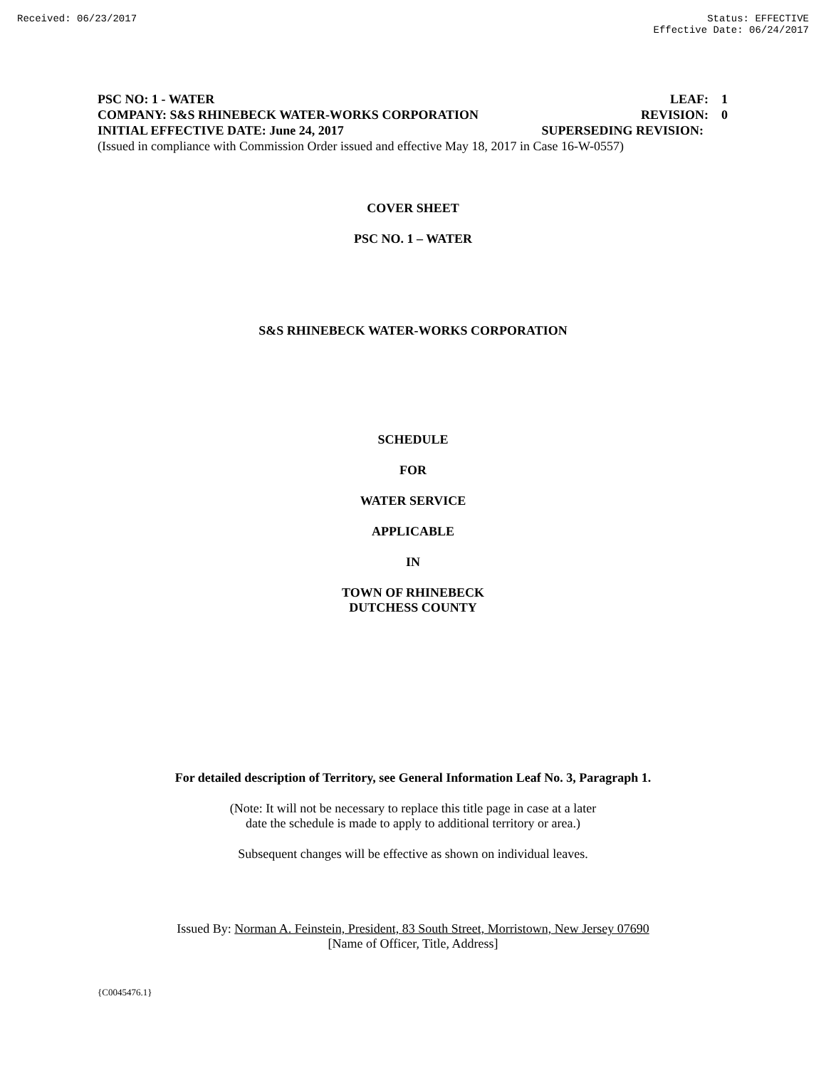Received: 06/23/2017 Status: EFFECTIVE
Effective Date: 06/24/2017
PSC NO: 1 - WATER LEAF: 1
COMPANY: S&S RHINEBECK WATER-WORKS CORPORATION REVISION: 0
INITIAL EFFECTIVE DATE: June 24, 2017 SUPERSEDING REVISION:
(Issued in compliance with Commission Order issued and effective May 18, 2017 in Case 16-W-0557)
COVER SHEET
PSC NO. 1 – WATER
S&S RHINEBECK WATER-WORKS CORPORATION
SCHEDULE
FOR
WATER SERVICE
APPLICABLE
IN
TOWN OF RHINEBECK
DUTCHESS COUNTY
For detailed description of Territory, see General Information Leaf No. 3, Paragraph 1.
(Note: It will not be necessary to replace this title page in case at a later
date the schedule is made to apply to additional territory or area.)
Subsequent changes will be effective as shown on individual leaves.
Issued By: Norman A. Feinstein, President, 83 South Street, Morristown, New Jersey 07690
[Name of Officer, Title, Address]
{C0045476.1}